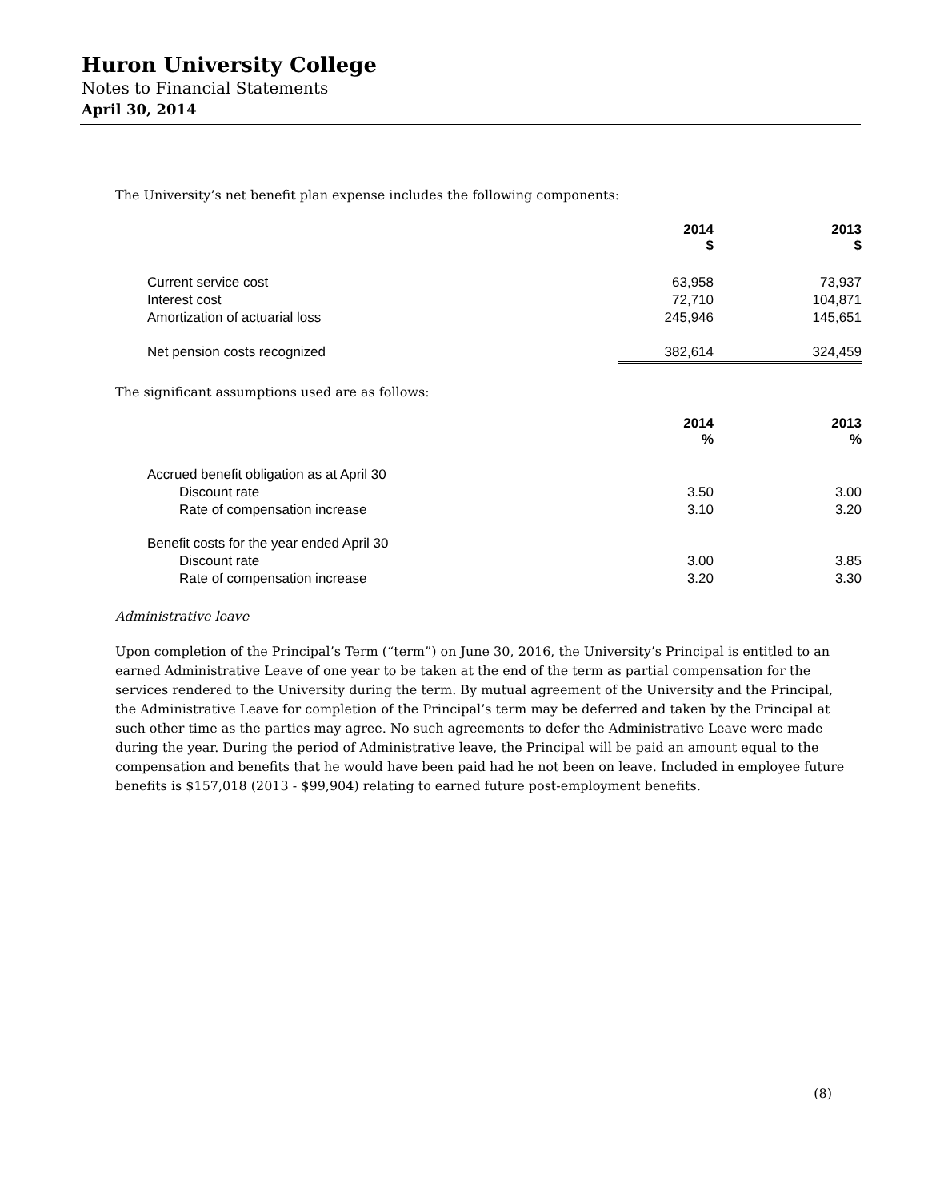Huron University College
Notes to Financial Statements
April 30, 2014
The University’s net benefit plan expense includes the following components:
| | 2014 $ | | 2013 $ |
| Current service cost | 63,958 | | 73,937 |
| Interest cost | 72,710 | | 104,871 |
| Amortization of actuarial loss | 245,946 | | 145,651 |
| Net pension costs recognized | 382,614 | | 324,459 |
The significant assumptions used are as follows:
| | 2014 % | | 2013 % |
| Accrued benefit obligation as at April 30 | | | |
| Discount rate | 3.50 | | 3.00 |
| Rate of compensation increase | 3.10 | | 3.20 |
| Benefit costs for the year ended April 30 | | | |
| Discount rate | 3.00 | | 3.85 |
| Rate of compensation increase | 3.20 | | 3.30 |
Administrative leave
Upon completion of the Principal’s Term (“term”) on June 30, 2016, the University’s Principal is entitled to an earned Administrative Leave of one year to be taken at the end of the term as partial compensation for the services rendered to the University during the term. By mutual agreement of the University and the Principal, the Administrative Leave for completion of the Principal’s term may be deferred and taken by the Principal at such other time as the parties may agree. No such agreements to defer the Administrative Leave were made during the year. During the period of Administrative leave, the Principal will be paid an amount equal to the compensation and benefits that he would have been paid had he not been on leave. Included in employee future benefits is $157,018 (2013 - $99,904) relating to earned future post-employment benefits.
(8)